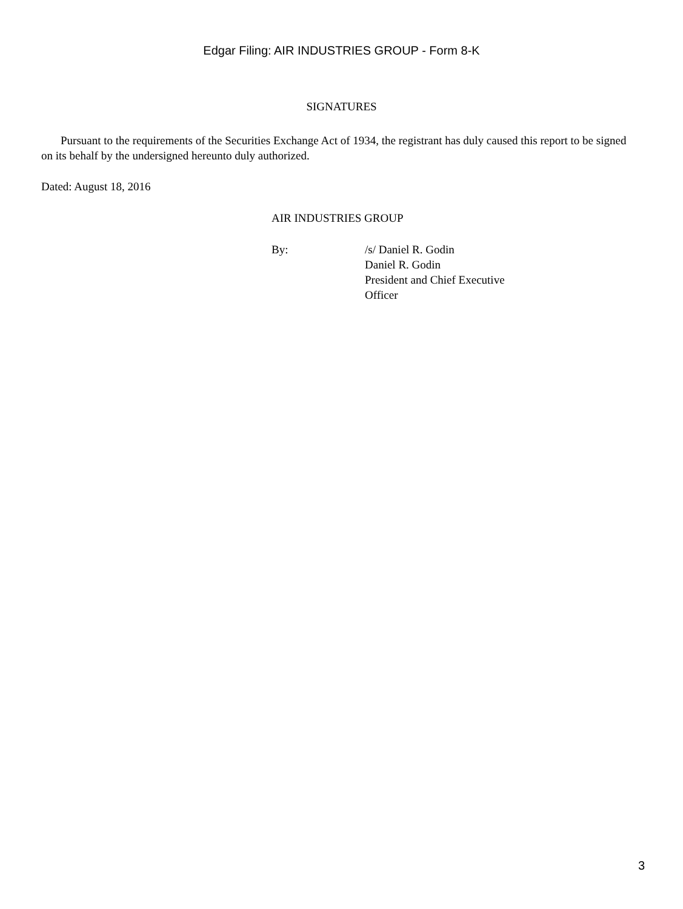Edgar Filing: AIR INDUSTRIES GROUP - Form 8-K
SIGNATURES
Pursuant to the requirements of the Securities Exchange Act of 1934, the registrant has duly caused this report to be signed on its behalf by the undersigned hereunto duly authorized.
Dated: August 18, 2016
AIR INDUSTRIES GROUP
By: /s/ Daniel R. Godin
Daniel R. Godin
President and Chief Executive
Officer
3